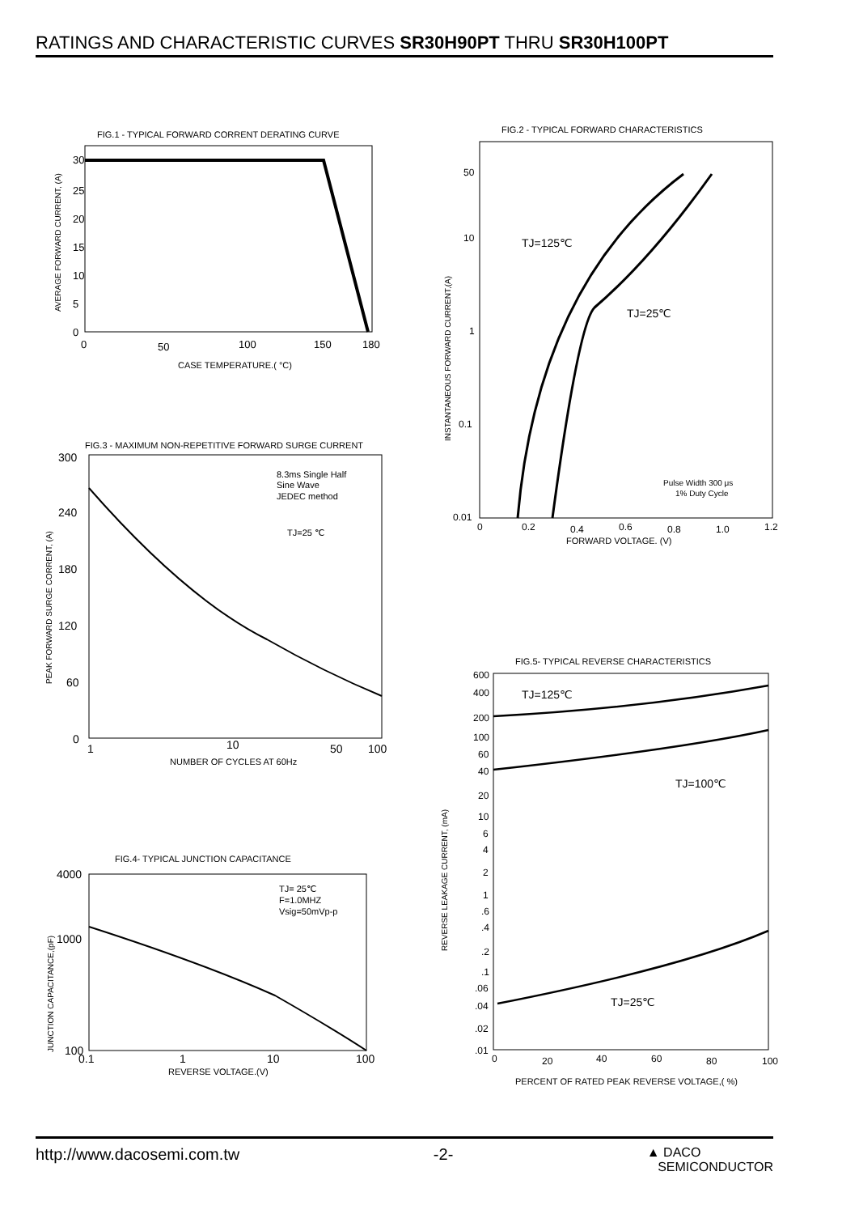RATINGS AND CHARACTERISTIC CURVES SR30H90PT THRU SR30H100PT
FIG.1 - TYPICAL FORWARD CORRENT DERATING CURVE
30
25
20
15
10
5
0
0
50
100
150
180
CASE TEMPERATURE.( °C)
AVERAGE FORWARD CURRENT, (A)
FIG.2 - TYPICAL FORWARD CHARACTERISTICS
50
10
1
0.1
0.01
TJ=125℃
TJ=25℃
Pulse Width 300 μs
1% Duty Cycle
0
0.2
0.4
0.6
0.8
1.0
1.2
FORWARD VOLTAGE. (V)
INSTANTANEOUS FORWARD CURRENT,(A)
FIG.3 - MAXIMUM NON-REPETITIVE FORWARD SURGE CURRENT
8.3ms Single Half
Sine Wave
JEDEC method
TJ=25 ℃
300
240
180
120
60
0
1
10
50
100
NUMBER OF CYCLES AT 60Hz
PEAK FORWARD SURGE CORRENT, (A)
FIG.5- TYPICAL REVERSE CHARACTERISTICS
TJ=125℃
TJ=100℃
TJ=25℃
600
400
200
100
60
40
20
10
6
4
2
1
.6
.4
.2
.1
.06
.04
.02
.01
0
20
40
60
80
100
PERCENT OF RATED PEAK REVERSE VOLTAGE,( %)
REVERSE LEAKAGE CURRENT, (mA)
FIG.4- TYPICAL JUNCTION CAPACITANCE
TJ= 25℃
F=1.0MHZ
Vsig=50mVp-p
4000
1000
100
0.1
1
10
100
REVERSE VOLTAGE.(V)
JUNCTION CAPACITANCE,(pF)
http://www.dacosemi.com.tw -2- ▲ DACO
SEMICONDUCTOR